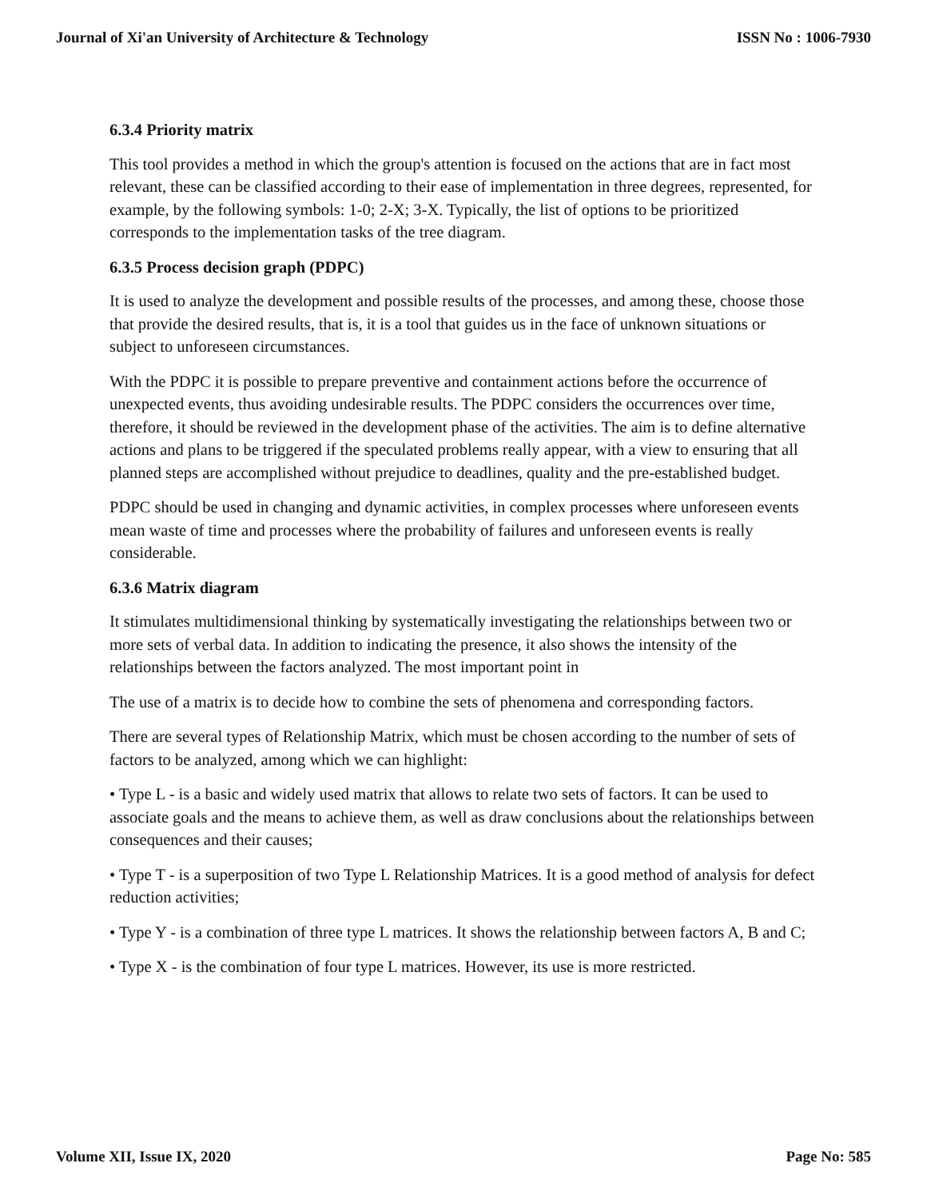Journal of Xi'an University of Architecture & Technology ISSN No : 1006-7930
6.3.4 Priority matrix
This tool provides a method in which the group's attention is focused on the actions that are in fact most relevant, these can be classified according to their ease of implementation in three degrees, represented, for example, by the following symbols: 1-0; 2-X; 3-X. Typically, the list of options to be prioritized corresponds to the implementation tasks of the tree diagram.
6.3.5 Process decision graph (PDPC)
It is used to analyze the development and possible results of the processes, and among these, choose those that provide the desired results, that is, it is a tool that guides us in the face of unknown situations or subject to unforeseen circumstances.
With the PDPC it is possible to prepare preventive and containment actions before the occurrence of unexpected events, thus avoiding undesirable results. The PDPC considers the occurrences over time, therefore, it should be reviewed in the development phase of the activities. The aim is to define alternative actions and plans to be triggered if the speculated problems really appear, with a view to ensuring that all planned steps are accomplished without prejudice to deadlines, quality and the pre-established budget.
PDPC should be used in changing and dynamic activities, in complex processes where unforeseen events mean waste of time and processes where the probability of failures and unforeseen events is really considerable.
6.3.6 Matrix diagram
It stimulates multidimensional thinking by systematically investigating the relationships between two or more sets of verbal data. In addition to indicating the presence, it also shows the intensity of the relationships between the factors analyzed. The most important point in
The use of a matrix is to decide how to combine the sets of phenomena and corresponding factors.
There are several types of Relationship Matrix, which must be chosen according to the number of sets of factors to be analyzed, among which we can highlight:
• Type L - is a basic and widely used matrix that allows to relate two sets of factors. It can be used to associate goals and the means to achieve them, as well as draw conclusions about the relationships between consequences and their causes;
• Type T - is a superposition of two Type L Relationship Matrices. It is a good method of analysis for defect reduction activities;
• Type Y - is a combination of three type L matrices. It shows the relationship between factors A, B and C;
• Type X - is the combination of four type L matrices. However, its use is more restricted.
Volume XII, Issue IX, 2020 Page No: 585